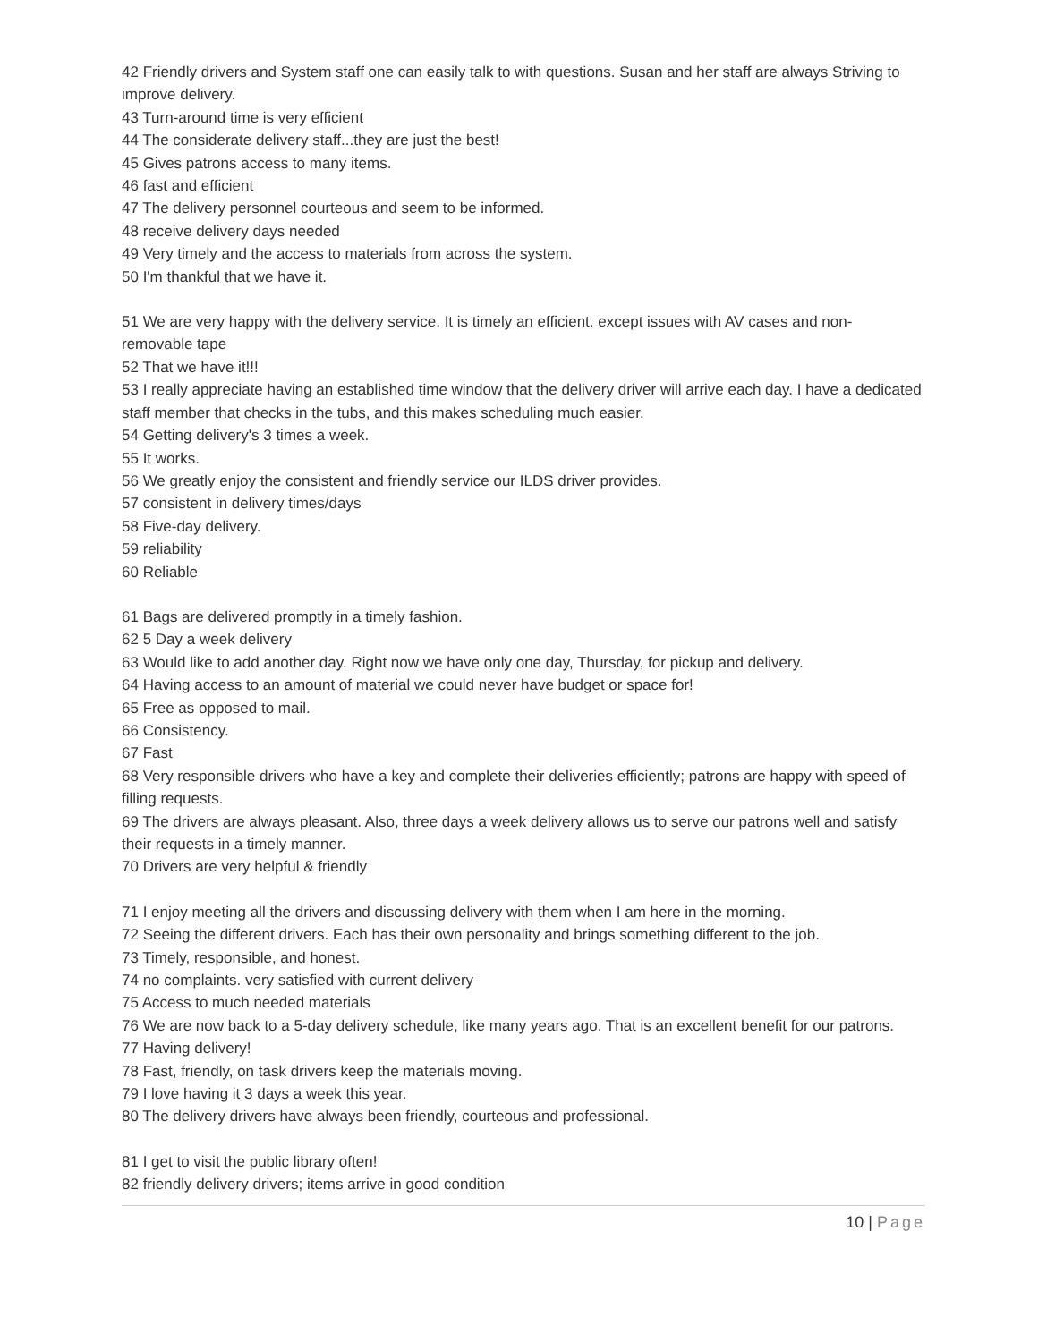42 Friendly drivers and System staff one can easily talk to with questions. Susan and her staff are always Striving to improve delivery.
43 Turn-around time is very efficient
44 The considerate delivery staff...they are just the best!
45 Gives patrons access to many items.
46 fast and efficient
47 The delivery personnel courteous and seem to be informed.
48 receive delivery days needed
49 Very timely and the access to materials from across the system.
50 I'm thankful that we have it.
51 We are very happy with the delivery service. It is timely an efficient. except issues with AV cases and non-removable tape
52 That we have it!!!
53 I really appreciate having an established time window that the delivery driver will arrive each day. I have a dedicated staff member that checks in the tubs, and this makes scheduling much easier.
54 Getting delivery's 3 times a week.
55 It works.
56 We greatly enjoy the consistent and friendly service our ILDS driver provides.
57 consistent in delivery times/days
58 Five-day delivery.
59 reliability
60 Reliable
61 Bags are delivered promptly in a timely fashion.
62 5 Day a week delivery
63 Would like to add another day. Right now we have only one day, Thursday, for pickup and delivery.
64 Having access to an amount of material we could never have budget or space for!
65 Free as opposed to mail.
66 Consistency.
67 Fast
68 Very responsible drivers who have a key and complete their deliveries efficiently; patrons are happy with speed of filling requests.
69 The drivers are always pleasant. Also, three days a week delivery allows us to serve our patrons well and satisfy their requests in a timely manner.
70 Drivers are very helpful & friendly
71 I enjoy meeting all the drivers and discussing delivery with them when I am here in the morning.
72 Seeing the different drivers. Each has their own personality and brings something different to the job.
73 Timely, responsible, and honest.
74 no complaints. very satisfied with current delivery
75 Access to much needed materials
76 We are now back to a 5-day delivery schedule, like many years ago. That is an excellent benefit for our patrons.
77 Having delivery!
78 Fast, friendly, on task drivers keep the materials moving.
79 I love having it 3 days a week this year.
80 The delivery drivers have always been friendly, courteous and professional.
81 I get to visit the public library often!
82 friendly delivery drivers; items arrive in good condition
10 | Page